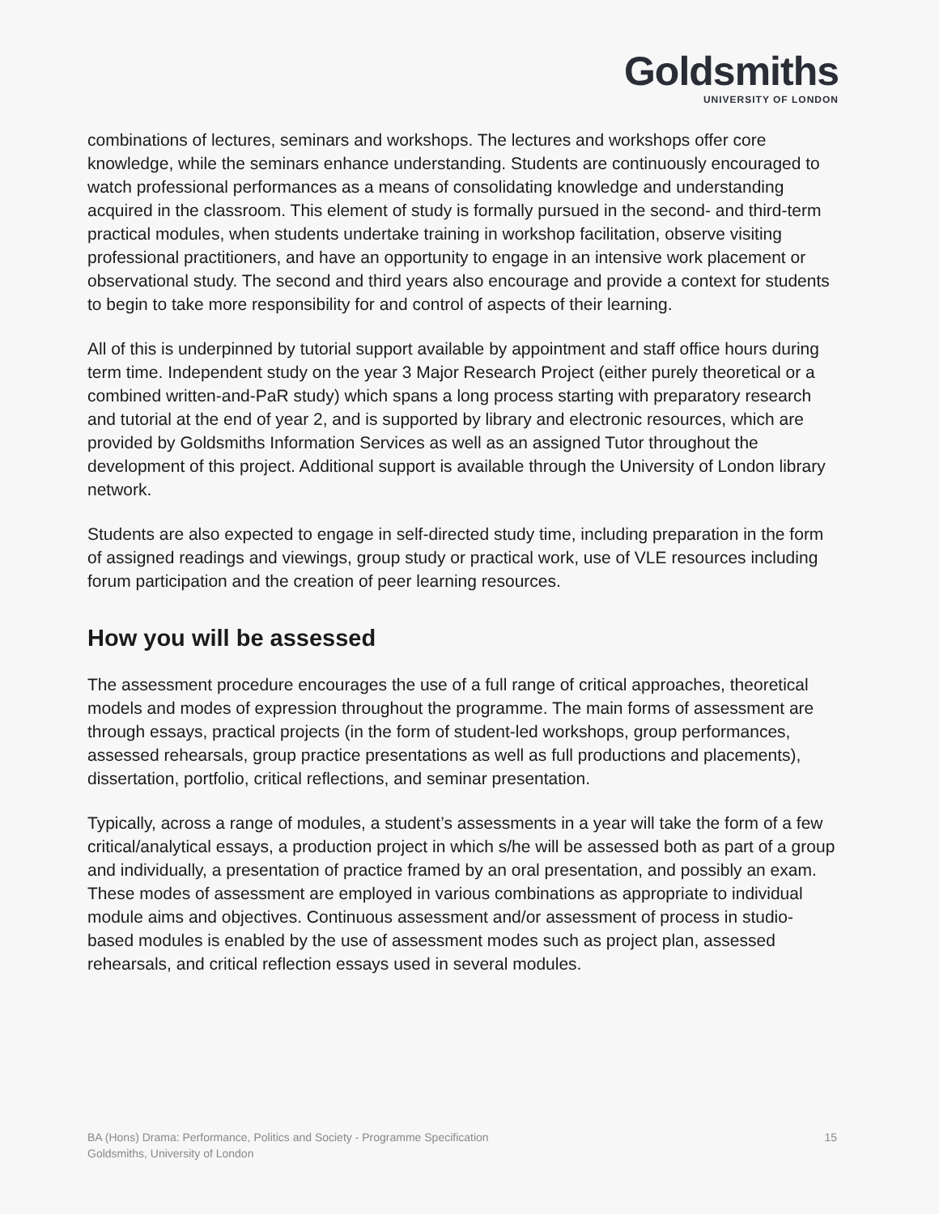Goldsmiths
UNIVERSITY OF LONDON
combinations of lectures, seminars and workshops. The lectures and workshops offer core knowledge, while the seminars enhance understanding. Students are continuously encouraged to watch professional performances as a means of consolidating knowledge and understanding acquired in the classroom. This element of study is formally pursued in the second- and third-term practical modules, when students undertake training in workshop facilitation, observe visiting professional practitioners, and have an opportunity to engage in an intensive work placement or observational study. The second and third years also encourage and provide a context for students to begin to take more responsibility for and control of aspects of their learning.
All of this is underpinned by tutorial support available by appointment and staff office hours during term time. Independent study on the year 3 Major Research Project (either purely theoretical or a combined written-and-PaR study) which spans a long process starting with preparatory research and tutorial at the end of year 2, and is supported by library and electronic resources, which are provided by Goldsmiths Information Services as well as an assigned Tutor throughout the development of this project. Additional support is available through the University of London library network.
Students are also expected to engage in self-directed study time, including preparation in the form of assigned readings and viewings, group study or practical work, use of VLE resources including forum participation and the creation of peer learning resources.
How you will be assessed
The assessment procedure encourages the use of a full range of critical approaches, theoretical models and modes of expression throughout the programme. The main forms of assessment are through essays, practical projects (in the form of student-led workshops, group performances, assessed rehearsals, group practice presentations as well as full productions and placements), dissertation, portfolio, critical reflections, and seminar presentation.
Typically, across a range of modules, a student’s assessments in a year will take the form of a few critical/analytical essays, a production project in which s/he will be assessed both as part of a group and individually, a presentation of practice framed by an oral presentation, and possibly an exam. These modes of assessment are employed in various combinations as appropriate to individual module aims and objectives. Continuous assessment and/or assessment of process in studio-based modules is enabled by the use of assessment modes such as project plan, assessed rehearsals, and critical reflection essays used in several modules.
BA (Hons) Drama: Performance, Politics and Society - Programme Specification
Goldsmiths, University of London
15